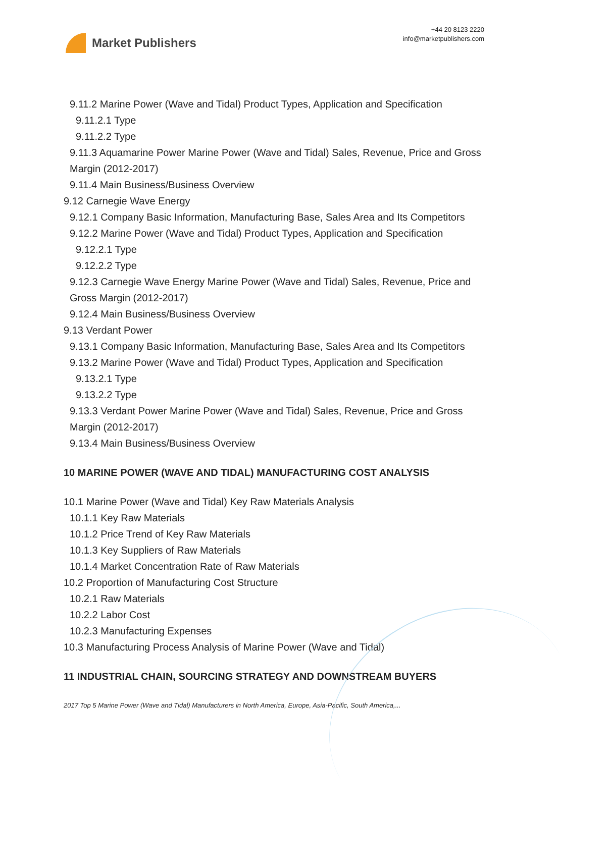Market Publishers
+44 20 8123 2220
info@marketpublishers.com
9.11.2 Marine Power (Wave and Tidal) Product Types, Application and Specification
9.11.2.1 Type
9.11.2.2 Type
9.11.3 Aquamarine Power Marine Power (Wave and Tidal) Sales, Revenue, Price and Gross Margin (2012-2017)
9.11.4 Main Business/Business Overview
9.12 Carnegie Wave Energy
9.12.1 Company Basic Information, Manufacturing Base, Sales Area and Its Competitors
9.12.2 Marine Power (Wave and Tidal) Product Types, Application and Specification
9.12.2.1 Type
9.12.2.2 Type
9.12.3 Carnegie Wave Energy Marine Power (Wave and Tidal) Sales, Revenue, Price and Gross Margin (2012-2017)
9.12.4 Main Business/Business Overview
9.13 Verdant Power
9.13.1 Company Basic Information, Manufacturing Base, Sales Area and Its Competitors
9.13.2 Marine Power (Wave and Tidal) Product Types, Application and Specification
9.13.2.1 Type
9.13.2.2 Type
9.13.3 Verdant Power Marine Power (Wave and Tidal) Sales, Revenue, Price and Gross Margin (2012-2017)
9.13.4 Main Business/Business Overview
10 MARINE POWER (WAVE AND TIDAL) MANUFACTURING COST ANALYSIS
10.1 Marine Power (Wave and Tidal) Key Raw Materials Analysis
10.1.1 Key Raw Materials
10.1.2 Price Trend of Key Raw Materials
10.1.3 Key Suppliers of Raw Materials
10.1.4 Market Concentration Rate of Raw Materials
10.2 Proportion of Manufacturing Cost Structure
10.2.1 Raw Materials
10.2.2 Labor Cost
10.2.3 Manufacturing Expenses
10.3 Manufacturing Process Analysis of Marine Power (Wave and Tidal)
11 INDUSTRIAL CHAIN, SOURCING STRATEGY AND DOWNSTREAM BUYERS
2017 Top 5 Marine Power (Wave and Tidal) Manufacturers in North America, Europe, Asia-Pacific, South America,...